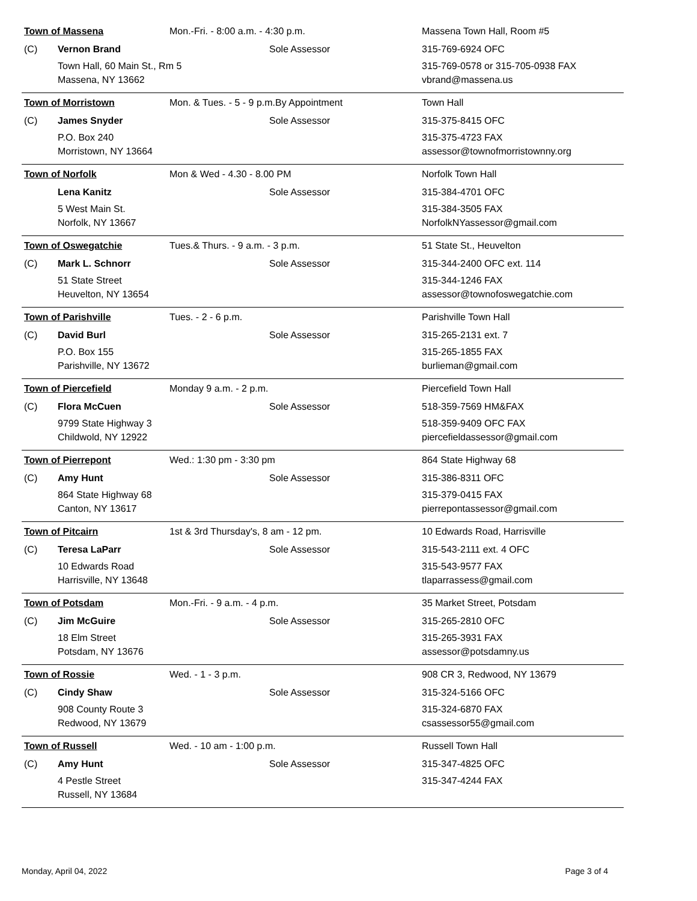| Town of Massena | | Mon.-Fri. - 8:00 a.m. - 4:30 p.m. | Massena Town Hall, Room #5 |
| (C) | Vernon Brand | Sole Assessor | 315-769-6924 OFC |
| | Town Hall, 60 Main St., Rm 5 | | 315-769-0578 or 315-705-0938 FAX |
| | Massena, NY 13662 | | vbrand@massena.us |
| Town of Morristown | | Mon. & Tues. - 5 - 9 p.m.By Appointment | Town Hall |
| (C) | James Snyder | Sole Assessor | 315-375-8415 OFC |
| | P.O. Box 240 | | 315-375-4723 FAX |
| | Morristown, NY 13664 | | assessor@townofmorristownny.org |
| Town of Norfolk | | Mon & Wed - 4.30 - 8.00 PM | Norfolk Town Hall |
| | Lena Kanitz | Sole Assessor | 315-384-4701 OFC |
| | 5 West Main St. | | 315-384-3505 FAX |
| | Norfolk, NY 13667 | | NorfolkNYassessor@gmail.com |
| Town of Oswegatchie | | Tues.& Thurs. - 9 a.m. - 3 p.m. | 51 State St., Heuvelton |
| (C) | Mark L. Schnorr | Sole Assessor | 315-344-2400 OFC ext. 114 |
| | 51 State Street | | 315-344-1246 FAX |
| | Heuvelton, NY 13654 | | assessor@townofoswegatchie.com |
| Town of Parishville | | Tues. - 2 - 6 p.m. | Parishville Town Hall |
| (C) | David Burl | Sole Assessor | 315-265-2131 ext. 7 |
| | P.O. Box 155 | | 315-265-1855 FAX |
| | Parishville, NY 13672 | | burlieman@gmail.com |
| Town of Piercefield | | Monday 9 a.m. - 2 p.m. | Piercefield Town Hall |
| (C) | Flora McCuen | Sole Assessor | 518-359-7569 HM&FAX |
| | 9799 State Highway 3 | | 518-359-9409 OFC FAX |
| | Childwold, NY 12922 | | piercefieldassessor@gmail.com |
| Town of Pierrepont | | Wed.: 1:30 pm - 3:30 pm | 864 State Highway 68 |
| (C) | Amy Hunt | Sole Assessor | 315-386-8311 OFC |
| | 864 State Highway 68 | | 315-379-0415 FAX |
| | Canton, NY 13617 | | pierrepontassessor@gmail.com |
| Town of Pitcairn | | 1st & 3rd Thursday's, 8 am - 12 pm. | 10 Edwards Road, Harrisville |
| (C) | Teresa LaParr | Sole Assessor | 315-543-2111 ext. 4 OFC |
| | 10 Edwards Road | | 315-543-9577 FAX |
| | Harrisville, NY 13648 | | tlaparrassess@gmail.com |
| Town of Potsdam | | Mon.-Fri. - 9 a.m. - 4 p.m. | 35 Market Street, Potsdam |
| (C) | Jim McGuire | Sole Assessor | 315-265-2810 OFC |
| | 18 Elm Street | | 315-265-3931 FAX |
| | Potsdam, NY 13676 | | assessor@potsdamny.us |
| Town of Rossie | | Wed. - 1 - 3 p.m. | 908 CR 3, Redwood, NY 13679 |
| (C) | Cindy Shaw | Sole Assessor | 315-324-5166 OFC |
| | 908 County Route 3 | | 315-324-6870 FAX |
| | Redwood, NY 13679 | | csassessor55@gmail.com |
| Town of Russell | | Wed. - 10 am - 1:00 p.m. | Russell Town Hall |
| (C) | Amy Hunt | Sole Assessor | 315-347-4825 OFC |
| | 4 Pestle Street | | 315-347-4244 FAX |
| | Russell, NY 13684 | | |
Monday, April 04, 2022 Page 3 of 4